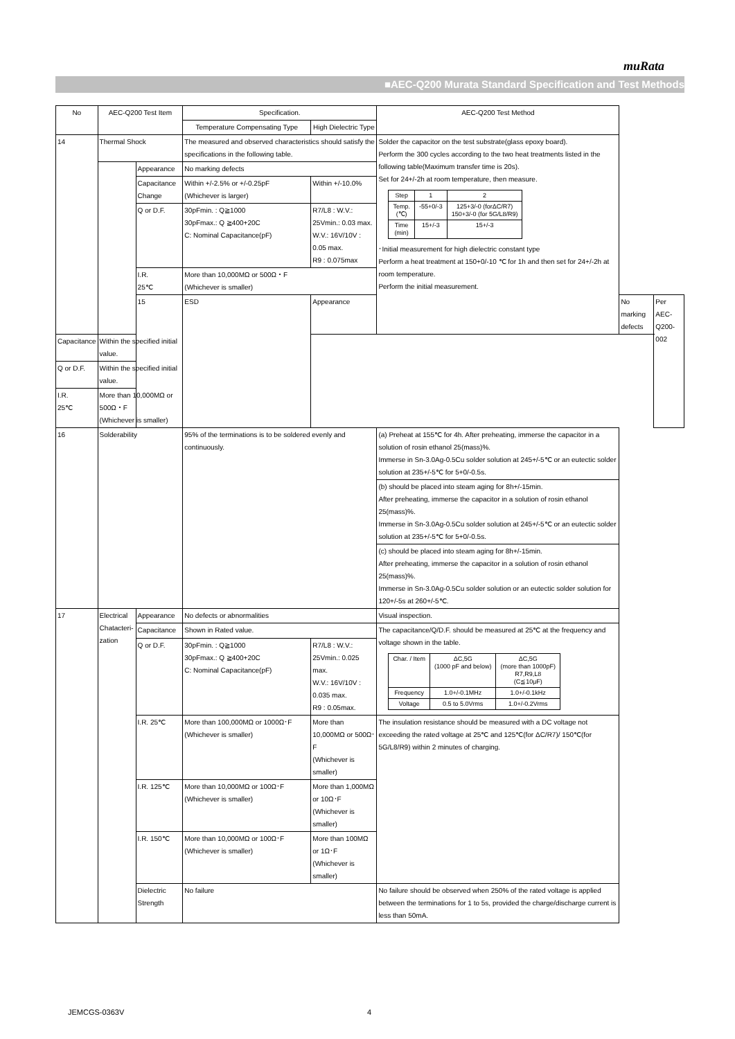muRata
■AEC-Q200 Murata Standard Specification and Test Methods
| No | AEC-Q200 Test Item | | Specification. | | AEC-Q200 Test Method | | |
| --- | --- | --- | --- | --- | --- | --- | --- |
| | | | Temperature Compensating Type | High Dielectric Type | | | |
| 14 | Thermal Shock | | The measured and observed characteristics should satisfy the specifications in the following table. | | Solder the capacitor on the test substrate(glass epoxy board). Perform the 300 cycles according to the two heat treatments listed in the following table(Maximum transfer time is 20s). Set for 24+/-2h at room temperature, then measure. / Step / 1 / 2 / / Temp. (℃) / -55+0/-3 / 125+3/-0 (forΔC/R7) 150+3/-0 (for 5G/L8/R9) / / Time (min) / 15+/-3 / 15+/-3 / ･Initial measurement for high dielectric constant type Perform a heat treatment at 150+0/-10 ℃ for 1h and then set for 24+/-2h at room temperature. Perform the initial measurement. | | |
| | | Appearance | No marking defects | | | | |
| | | Capacitance Change | Within +/-2.5% or +/-0.25pF (Whichever is larger) | Within +/-10.0% | | | |
| | | Q or D.F. | 30pFmin. : Q≧1000 30pFmax.: Q ≧400+20C C: Nominal Capacitance(pF) | R7/L8 : W.V.: 25Vmin.: 0.03 max. W.V.: 16V/10V : 0.05 max. R9 : 0.075max | | | |
| | | I.R. 25℃ | More than 10,000MΩ or 500Ω・F (Whichever is smaller) | | | | |
| | | 15 | ESD | Appearance | | No marking defects | Per AEC-Q200-002 |
| Capacitance | Within the specified initial value. | | | | | | |
| Q or D.F. | Within the specified initial value. | | | | | | |
| I.R. 25℃ | More than 10,000MΩ or 500Ω・F (Whichever is smaller) | | | | | | |
| 16 | Solderability | | 95% of the terminations is to be soldered evenly and continuously. | | (a) Preheat at 155℃ for 4h. After preheating, immerse the capacitor in a solution of rosin ethanol 25(mass)%. Immerse in Sn-3.0Ag-0.5Cu solder solution at 245+/-5℃ or an eutectic solder solution at 235+/-5℃ for 5+0/-0.5s. | | |
| | | | | | (b) should be placed into steam aging for 8h+/-15min. After preheating, immerse the capacitor in a solution of rosin ethanol 25(mass)%. Immerse in Sn-3.0Ag-0.5Cu solder solution at 245+/-5℃ or an eutectic solder solution at 235+/-5℃ for 5+0/-0.5s. | | |
| | | | | | (c) should be placed into steam aging for 8h+/-15min. After preheating, immerse the capacitor in a solution of rosin ethanol 25(mass)%. Immerse in Sn-3.0Ag-0.5Cu solder solution or an eutectic solder solution for 120+/-5s at 260+/-5℃. | | |
| 17 | Electrical Chatacteri-zation | Appearance | No defects or abnormalities | | Visual inspection. | | |
| | | Capacitance | Shown in Rated value. | | The capacitance/Q/D.F. should be measured at 25℃ at the frequency and voltage shown in the table. / Char. / Item / ΔC,5G (1000 pF and below) / ΔC,5G (more than 1000pF) R7,R9,L8 (C≦10μF) / / Frequency / 1.0+/-0.1MHz / 1.0+/-0.1kHz / / Voltage / 0.5 to 5.0Vrms / 1.0+/-0.2Vrms / | | |
| | | Q or D.F. | 30pFmin. : Q≧1000 30pFmax.: Q ≧400+20C C: Nominal Capacitance(pF) | R7/L8 : W.V.: 25Vmin.: 0.025 max. W.V.: 16V/10V : 0.035 max. R9 : 0.05max. | | | |
| | | I.R. 25℃ | More than 100,000MΩ or 1000Ω･F (Whichever is smaller) | More than 10,000MΩ or 500Ω･F (Whichever is smaller) | The insulation resistance should be measured with a DC voltage not exceeding the rated voltage at 25℃ and 125℃(for ΔC/R7)/ 150℃(for 5G/L8/R9) within 2 minutes of charging. | | |
| | | I.R. 125℃ | More than 10,000MΩ or 100Ω･F (Whichever is smaller) | More than 1,000MΩ or 10Ω･F (Whichever is smaller) | | | |
| | | I.R. 150℃ | More than 10,000MΩ or 100Ω･F (Whichever is smaller) | More than 100MΩ or 1Ω･F (Whichever is smaller) | | | |
| | | Dielectric Strength | No failure | | No failure should be observed when 250% of the rated voltage is applied between the terminations for 1 to 5s, provided the charge/discharge current is less than 50mA. | | |
JEMCGS-0363V 4